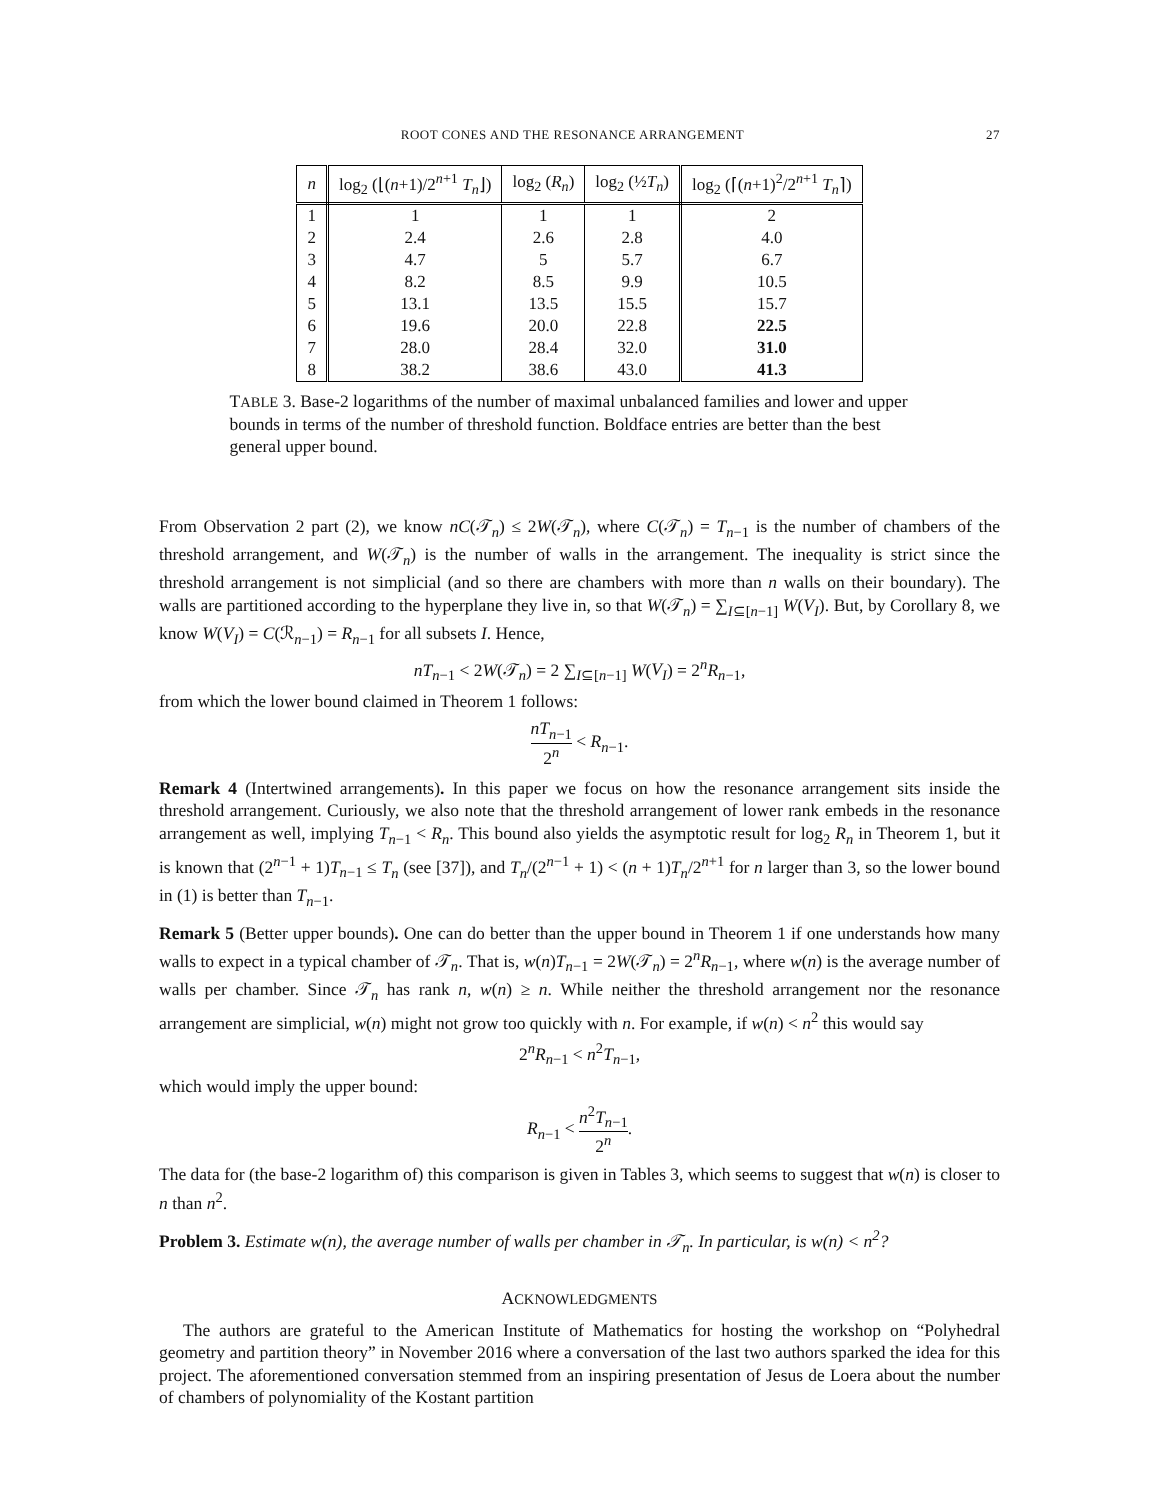ROOT CONES AND THE RESONANCE ARRANGEMENT 27
| n | log<sub>2</sub> (⌊( n +1)/2<sup>n+1</sup> T<sub>n</sub> ⌋) | log<sub>2</sub> ( R<sub>n</sub> ) | log<sub>2</sub> (½ T<sub>n</sub> ) | log<sub>2</sub> (⌈( n +1)<sup>2</sup>/2<sup>n+1</sup> T<sub>n</sub> ⌉) |
| --- | --- | --- | --- | --- |
| 1 | 1 | 1 | 1 | 2 |
| 2 | 2.4 | 2.6 | 2.8 | 4.0 |
| 3 | 4.7 | 5 | 5.7 | 6.7 |
| 4 | 8.2 | 8.5 | 9.9 | 10.5 |
| 5 | 13.1 | 13.5 | 15.5 | 15.7 |
| 6 | 19.6 | 20.0 | 22.8 | 22.5 |
| 7 | 28.0 | 28.4 | 32.0 | 31.0 |
| 8 | 38.2 | 38.6 | 43.0 | 41.3 |
TABLE 3. Base-2 logarithms of the number of maximal unbalanced families and lower and upper bounds in terms of the number of threshold function. Boldface entries are better than the best general upper bound.
From Observation 2 part (2), we know nC(𝒯<sub>n</sub>) ≤ 2W(𝒯<sub>n</sub>), where C(𝒯<sub>n</sub>) = T<sub>n−1</sub> is the number of chambers of the threshold arrangement, and W(𝒯<sub>n</sub>) is the number of walls in the arrangement. The inequality is strict since the threshold arrangement is not simplicial (and so there are chambers with more than n walls on their boundary). The walls are partitioned according to the hyperplane they live in, so that W(𝒯<sub>n</sub>) = ∑<sub>I⊆[n−1]</sub> W(V<sub>I</sub>). But, by Corollary 8, we know W(V<sub>I</sub>) = C(ℛ<sub>n−1</sub>) = R<sub>n−1</sub> for all subsets I. Hence,
nT<sub>n−1</sub> < 2W(𝒯<sub>n</sub>) = 2 ∑<sub>I⊆[n−1]</sub> W(V<sub>I</sub>) = 2<sup>n</sup>R<sub>n−1</sub>,
from which the lower bound claimed in Theorem 1 follows:
nT<sub>n−1</sub> 2<sup>n</sup> < R<sub>n−1</sub>.
Remark 4 (Intertwined arrangements). In this paper we focus on how the resonance arrangement sits inside the threshold arrangement. Curiously, we also note that the threshold arrangement of lower rank embeds in the resonance arrangement as well, implying T<sub>n−1</sub> < R<sub>n</sub>. This bound also yields the asymptotic result for log<sub>2</sub> R<sub>n</sub> in Theorem 1, but it is known that (2<sup>n−1</sup> + 1)T<sub>n−1</sub> ≤ T<sub>n</sub> (see [37]), and T<sub>n</sub>/(2<sup>n−1</sup> + 1) < (n + 1)T<sub>n</sub>/2<sup>n+1</sup> for n larger than 3, so the lower bound in (1) is better than T<sub>n−1</sub>.
Remark 5 (Better upper bounds). One can do better than the upper bound in Theorem 1 if one understands how many walls to expect in a typical chamber of 𝒯<sub>n</sub>. That is, w(n)T<sub>n−1</sub> = 2W(𝒯<sub>n</sub>) = 2<sup>n</sup>R<sub>n−1</sub>, where w(n) is the average number of walls per chamber. Since 𝒯<sub>n</sub> has rank n, w(n) ≥ n. While neither the threshold arrangement nor the resonance arrangement are simplicial, w(n) might not grow too quickly with n. For example, if w(n) < n<sup>2</sup> this would say
2<sup>n</sup>R<sub>n−1</sub> < n<sup>2</sup>T<sub>n−1</sub>,
which would imply the upper bound:
R<sub>n−1</sub> < n<sup>2</sup>T<sub>n−1</sub> 2<sup>n</sup>.
The data for (the base-2 logarithm of) this comparison is given in Tables 3, which seems to suggest that w(n) is closer to n than n<sup>2</sup>.
Problem 3. Estimate w(n), the average number of walls per chamber in 𝒯<sub>n</sub>. In particular, is w(n) < n<sup>2</sup>?
ACKNOWLEDGMENTS
The authors are grateful to the American Institute of Mathematics for hosting the workshop on “Polyhedral geometry and partition theory” in November 2016 where a conversation of the last two authors sparked the idea for this project. The aforementioned conversation stemmed from an inspiring presentation of Jesus de Loera about the number of chambers of polynomiality of the Kostant partition